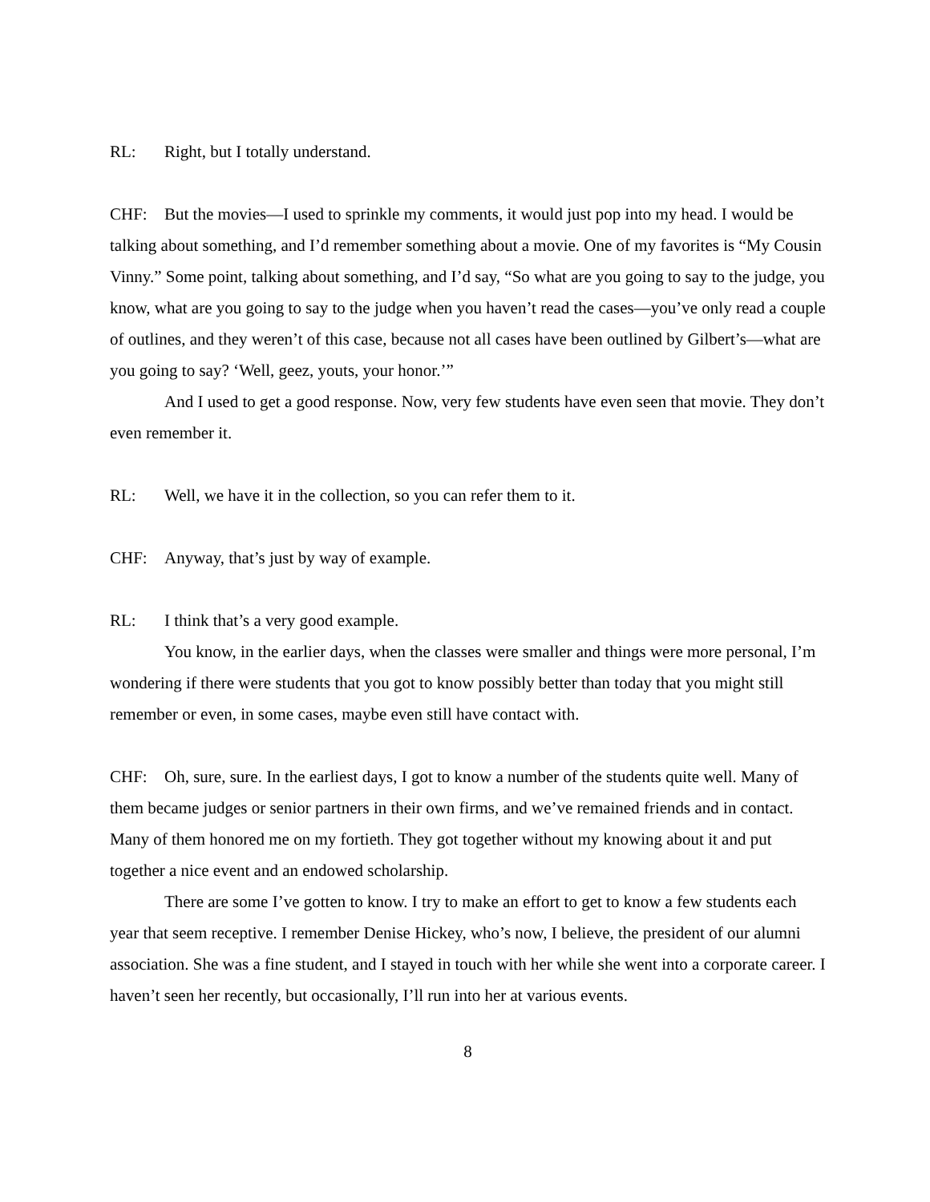RL: Right, but I totally understand.
CHF: But the movies—I used to sprinkle my comments, it would just pop into my head. I would be talking about something, and I’d remember something about a movie. One of my favorites is “My Cousin Vinny.” Some point, talking about something, and I’d say, “So what are you going to say to the judge, you know, what are you going to say to the judge when you haven’t read the cases—you’ve only read a couple of outlines, and they weren’t of this case, because not all cases have been outlined by Gilbert’s—what are you going to say? ‘Well, geez, youts, your honor.’”
And I used to get a good response. Now, very few students have even seen that movie. They don’t even remember it.
RL: Well, we have it in the collection, so you can refer them to it.
CHF: Anyway, that’s just by way of example.
RL: I think that’s a very good example.
You know, in the earlier days, when the classes were smaller and things were more personal, I’m wondering if there were students that you got to know possibly better than today that you might still remember or even, in some cases, maybe even still have contact with.
CHF: Oh, sure, sure. In the earliest days, I got to know a number of the students quite well. Many of them became judges or senior partners in their own firms, and we’ve remained friends and in contact. Many of them honored me on my fortieth. They got together without my knowing about it and put together a nice event and an endowed scholarship.
There are some I’ve gotten to know. I try to make an effort to get to know a few students each year that seem receptive. I remember Denise Hickey, who’s now, I believe, the president of our alumni association. She was a fine student, and I stayed in touch with her while she went into a corporate career. I haven’t seen her recently, but occasionally, I’ll run into her at various events.
8